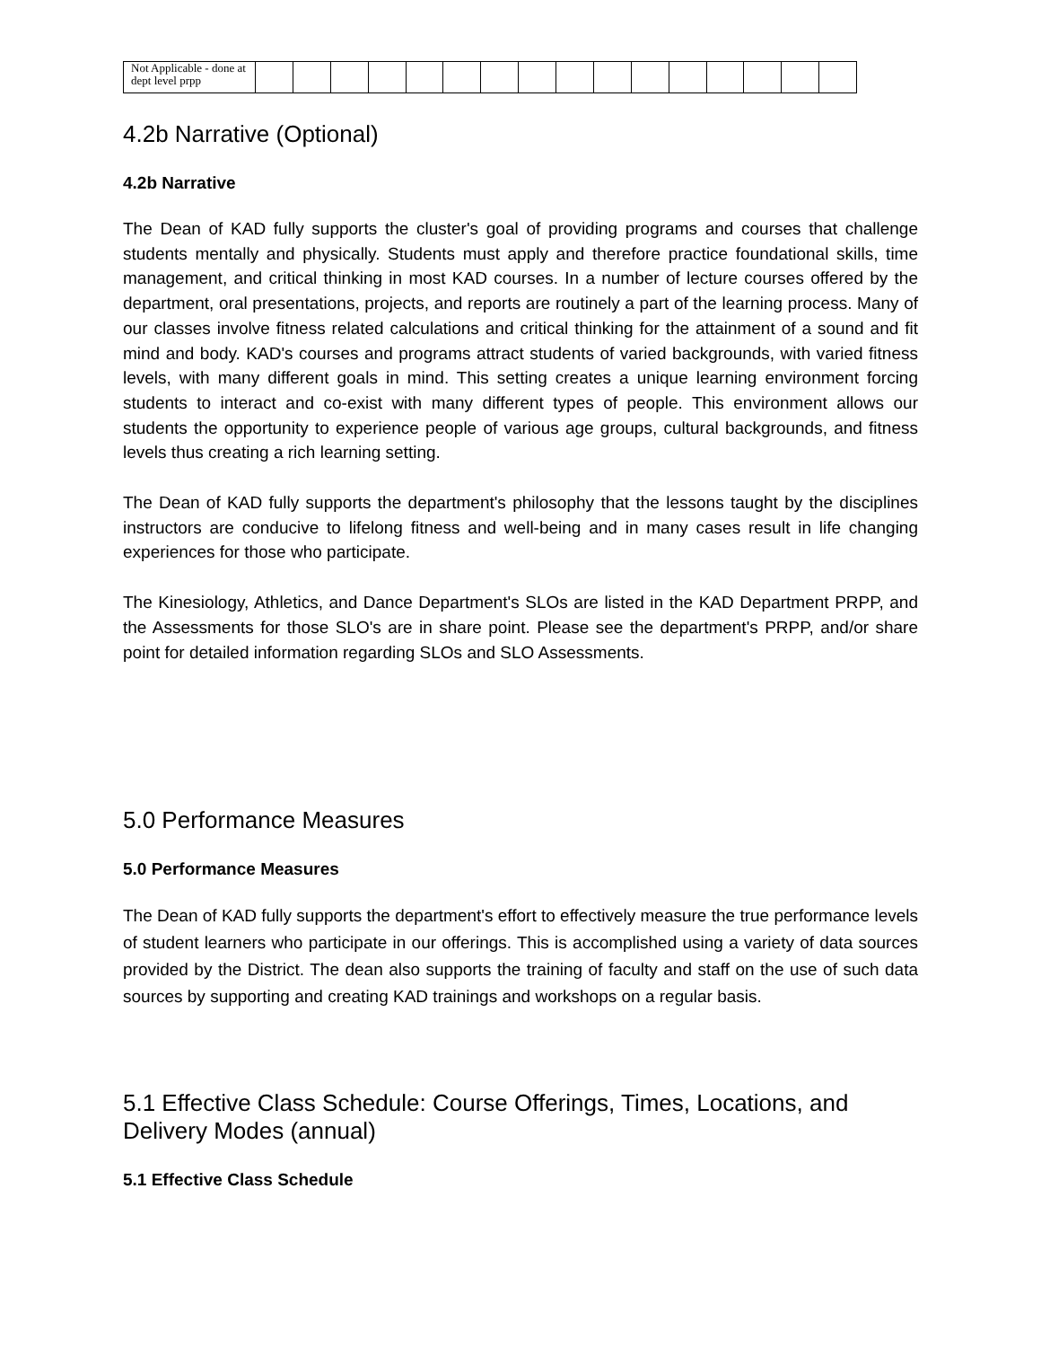| Not Applicable - done at dept level prpp | | | | | | | | | | | | | | | | |
4.2b Narrative (Optional)
4.2b Narrative
The Dean of KAD fully supports the cluster's goal of providing programs and courses that challenge students mentally and physically. Students must apply and therefore practice foundational skills, time management, and critical thinking in most KAD courses. In a number of lecture courses offered by the department, oral presentations, projects, and reports are routinely a part of the learning process. Many of our classes involve fitness related calculations and critical thinking for the attainment of a sound and fit mind and body. KAD's courses and programs attract students of varied backgrounds, with varied fitness levels, with many different goals in mind. This setting creates a unique learning environment forcing students to interact and co-exist with many different types of people. This environment allows our students the opportunity to experience people of various age groups, cultural backgrounds, and fitness levels thus creating a rich learning setting.
The Dean of KAD fully supports the department's philosophy that the lessons taught by the disciplines instructors are conducive to lifelong fitness and well-being and in many cases result in life changing experiences for those who participate.
The Kinesiology, Athletics, and Dance Department's SLOs are listed in the KAD Department PRPP, and the Assessments for those SLO's are in share point. Please see the department's PRPP, and/or share point for detailed information regarding SLOs and SLO Assessments.
5.0 Performance Measures
5.0 Performance Measures
The Dean of KAD fully supports the department's effort to effectively measure the true performance levels of student learners who participate in our offerings. This is accomplished using a variety of data sources provided by the District. The dean also supports the training of faculty and staff on the use of such data sources by supporting and creating KAD trainings and workshops on a regular basis.
5.1 Effective Class Schedule: Course Offerings, Times, Locations, and Delivery Modes (annual)
5.1 Effective Class Schedule